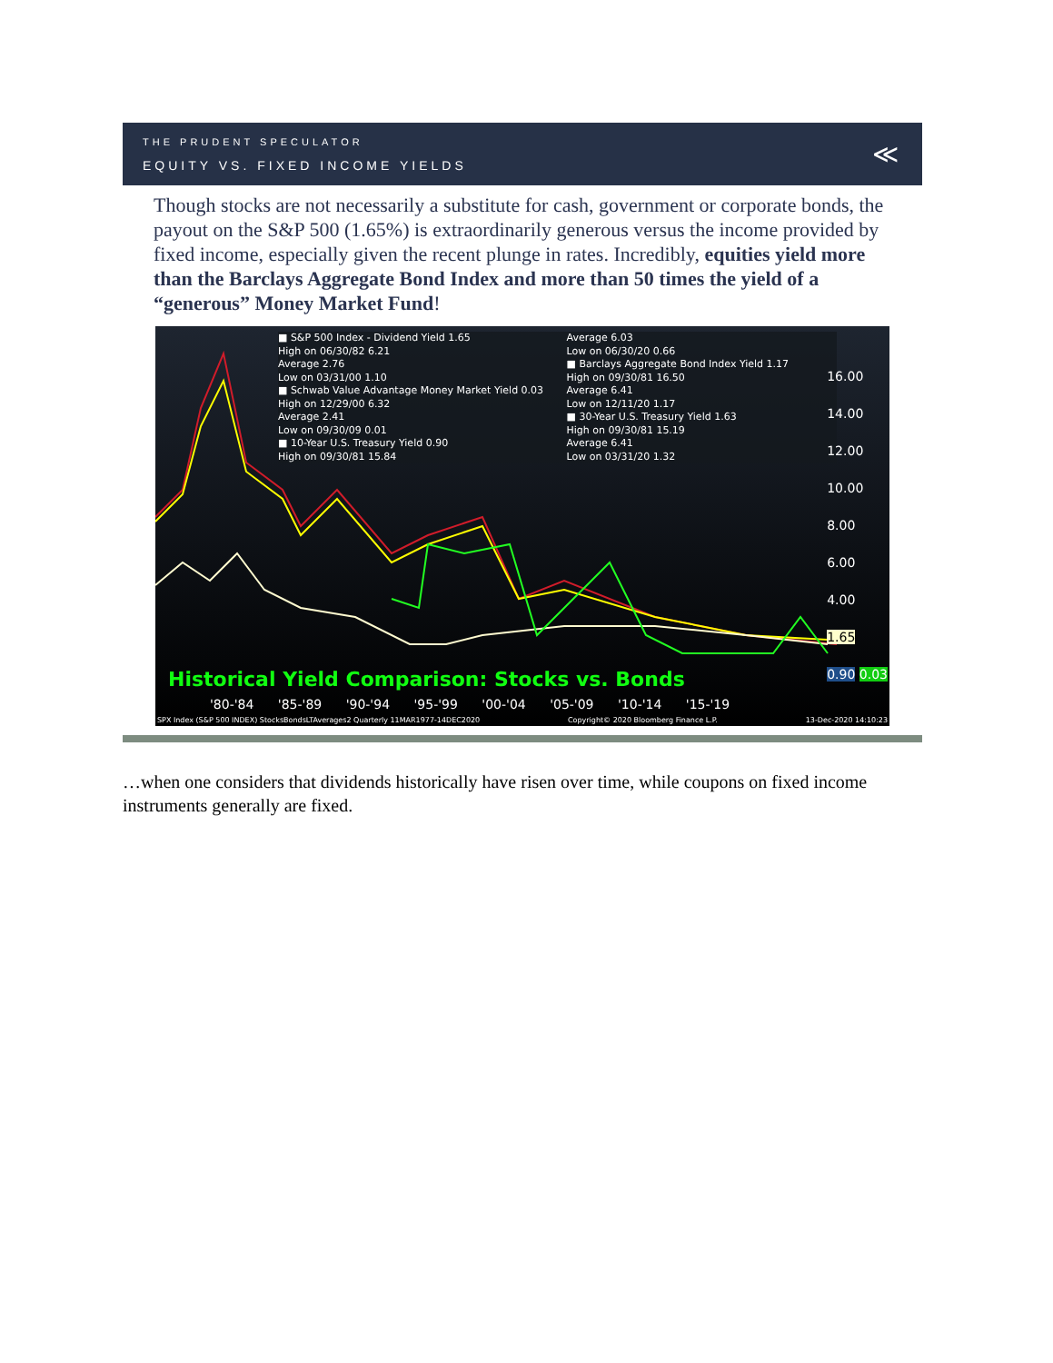THE PRUDENT SPECULATOR
EQUITY VS. FIXED INCOME YIELDS
≪
Though stocks are not necessarily a substitute for cash, government or corporate bonds, the payout on the S&P 500 (1.65%) is extraordinarily generous versus the income provided by fixed income, especially given the recent plunge in rates. Incredibly, equities yield more than the Barclays Aggregate Bond Index and more than 50 times the yield of a “generous” Money Market Fund!
■ S&P 500 Index - Dividend Yield 1.65
High on 06/30/82 6.21
Average 2.76
Low on 03/31/00 1.10
■ Schwab Value Advantage Money Market Yield 0.03
High on 12/29/00 6.32
Average 2.41
Low on 09/30/09 0.01
■ 10-Year U.S. Treasury Yield 0.90
High on 09/30/81 15.84
Average 6.03
Low on 06/30/20 0.66
■ Barclays Aggregate Bond Index Yield 1.17
High on 09/30/81 16.50
Average 6.41
Low on 12/11/20 1.17
■ 30-Year U.S. Treasury Yield 1.63
High on 09/30/81 15.19
Average 6.41
Low on 03/31/20 1.32
16.00
14.00
12.00
10.00
8.00
6.00
4.00
1.65
0.90 0.03
Historical Yield Comparison: Stocks vs. Bonds
'80-'84 '85-'89 '90-'94 '95-'99 '00-'04 '05-'09 '10-'14 '15-'19
SPX Index (S&P 500 INDEX) StocksBondsLTAverages2 Quarterly 11MAR1977-14DEC2020 Copyright© 2020 Bloomberg Finance L.P. 13-Dec-2020 14:10:23
…when one considers that dividends historically have risen over time, while coupons on fixed income instruments generally are fixed.